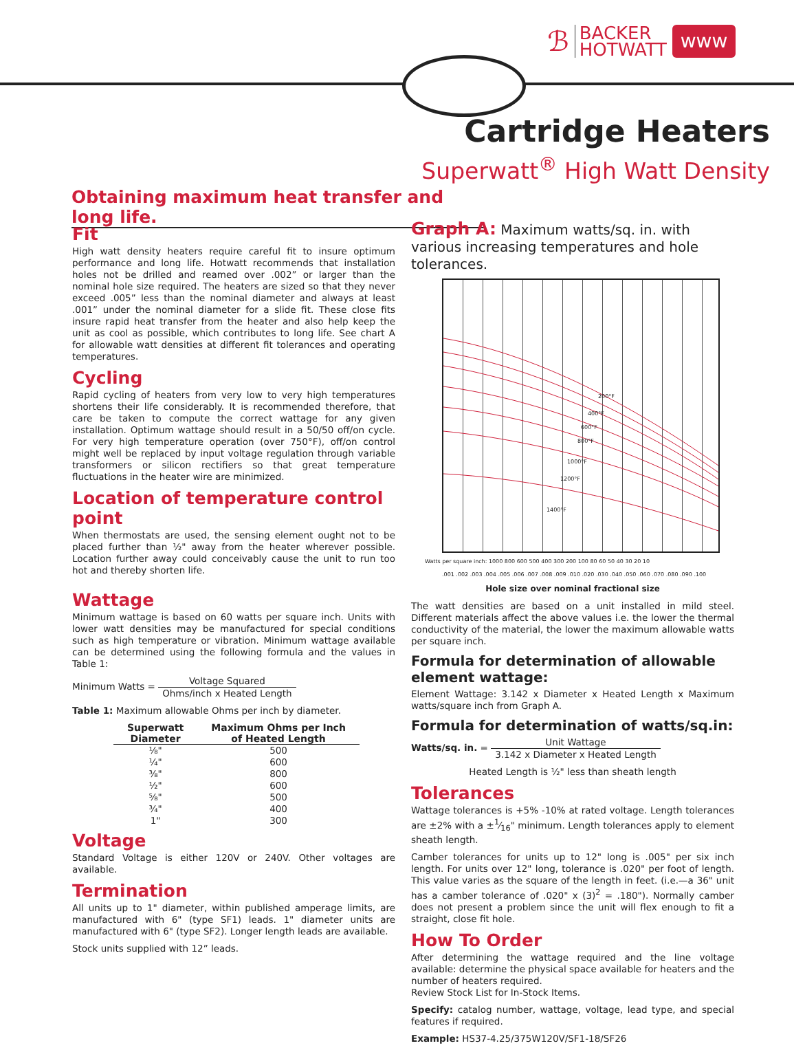ℬ BACKER
HOTWATT ᴡᴡᴡ
Cartridge Heaters
Superwatt<sup>®</sup> High Watt Density
Obtaining maximum heat transfer and long life.
Fit
High watt density heaters require careful fit to insure optimum performance and long life. Hotwatt recommends that installation holes not be drilled and reamed over .002” or larger than the nominal hole size required. The heaters are sized so that they never exceed .005” less than the nominal diameter and always at least .001” under the nominal diameter for a slide fit. These close fits insure rapid heat transfer from the heater and also help keep the unit as cool as possible, which contributes to long life. See chart A for allowable watt densities at different fit tolerances and operating temperatures.
Cycling
Rapid cycling of heaters from very low to very high temperatures shortens their life considerably. It is recommended therefore, that care be taken to compute the correct wattage for any given installation. Optimum wattage should result in a 50/50 off/on cycle. For very high temperature operation (over 750°F), off/on control might well be replaced by input voltage regulation through variable transformers or silicon rectifiers so that great temperature fluctuations in the heater wire are minimized.
Location of temperature control point
When thermostats are used, the sensing element ought not to be placed further than ½" away from the heater wherever possible. Location further away could conceivably cause the unit to run too hot and thereby shorten life.
Wattage
Minimum wattage is based on 60 watts per square inch. Units with lower watt densities may be manufactured for special conditions such as high temperature or vibration. Minimum wattage available can be determined using the following formula and the values in Table 1:
Minimum Watts = Voltage Squared Ohms/inch x Heated Length
Table 1: Maximum allowable Ohms per inch by diameter.
| Superwatt Diameter | Maximum Ohms per Inch of Heated Length |
| --- | --- |
| ⅛" | 500 |
| ¼" | 600 |
| ⅜" | 800 |
| ½" | 600 |
| ⅝" | 500 |
| ¾" | 400 |
| 1" | 300 |
Voltage
Standard Voltage is either 120V or 240V. Other voltages are available.
Termination
All units up to 1" diameter, within published amperage limits, are manufactured with 6" (type SF1) leads. 1" diameter units are manufactured with 6" (type SF2). Longer length leads are available.
Stock units supplied with 12” leads.
Graph A: Maximum watts/sq. in. with various increasing temperatures and hole tolerances.
200°F
400°F
600°F
800°F
1000°F
1200°F
1400°F
Watts per square inch: 1000 800 600 500 400 300 200 100 80 60 50 40 30 20 10
.001 .002 .003 .004 .005 .006 .007 .008 .009 .010 .020 .030 .040 .050 .060 .070 .080 .090 .100
Hole size over nominal fractional size
The watt densities are based on a unit installed in mild steel. Different materials affect the above values i.e. the lower the thermal conductivity of the material, the lower the maximum allowable watts per square inch.
Formula for determination of allowable element wattage:
Element Wattage: 3.142 x Diameter x Heated Length x Maximum watts/square inch from Graph A.
Formula for determination of watts/sq.in:
Watts/sq. in. = Unit Wattage 3.142 x Diameter x Heated Length
Heated Length is ½" less than sheath length
Tolerances
Wattage tolerances is +5% -10% at rated voltage. Length tolerances are ±2% with a ±1⁄16" minimum. Length tolerances apply to element sheath length.
Camber tolerances for units up to 12" long is .005" per six inch length. For units over 12" long, tolerance is .020" per foot of length. This value varies as the square of the length in feet. (i.e.—a 36" unit has a camber tolerance of .020" x (3)<sup>2</sup> = .180"). Normally camber does not present a problem since the unit will flex enough to fit a straight, close fit hole.
How To Order
After determining the wattage required and the line voltage available: determine the physical space available for heaters and the number of heaters required.
Review Stock List for In-Stock Items.
Specify: catalog number, wattage, voltage, lead type, and special features if required.
Example: HS37-4.25/375W120V/SF1-18/SF26